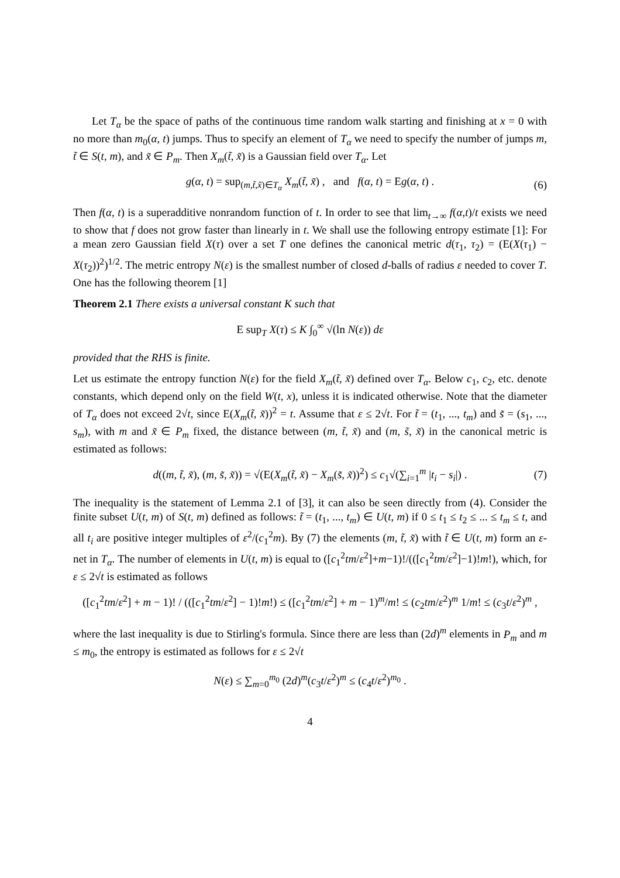Let T<sub>α</sub> be the space of paths of the continuous time random walk starting and finishing at x = 0 with no more than m<sub>0</sub>(α, t) jumps. Thus to specify an element of T<sub>α</sub> we need to specify the number of jumps m, t̃ ∈ S(t, m), and x̃ ∈ P<sub>m</sub>. Then X<sub>m</sub>(t̃, x̃) is a Gaussian field over T<sub>α</sub>. Let
g(α, t) = sup<sub>(m,t̃,x̃)∈T<sub>α</sub></sub> X<sub>m</sub>(t̃, x̃) , and f(α, t) = Eg(α, t) . (6)
Then f(α, t) is a superadditive nonrandom function of t. In order to see that lim<sub>t→∞</sub> f(α,t)/t exists we need to show that f does not grow faster than linearly in t. We shall use the following entropy estimate [1]: For a mean zero Gaussian field X(τ) over a set T one defines the canonical metric d(τ<sub>1</sub>, τ<sub>2</sub>) = (E(X(τ<sub>1</sub>) − X(τ<sub>2</sub>))<sup>2</sup>)<sup>1/2</sup>. The metric entropy N(ε) is the smallest number of closed d-balls of radius ε needed to cover T. One has the following theorem [1]
Theorem 2.1 There exists a universal constant K such that
E sup<sub>T</sub> X(τ) ≤ K ∫<sub>0</sub><sup>∞</sup> √(ln N(ε)) dε
provided that the RHS is finite.
Let us estimate the entropy function N(ε) for the field X<sub>m</sub>(t̃, x̃) defined over T<sub>α</sub>. Below c<sub>1</sub>, c<sub>2</sub>, etc. denote constants, which depend only on the field W(t, x), unless it is indicated otherwise. Note that the diameter of T<sub>α</sub> does not exceed 2√t, since E(X<sub>m</sub>(t̃, x̃))<sup>2</sup> = t. Assume that ε ≤ 2√t. For t̃ = (t<sub>1</sub>, ..., t<sub>m</sub>) and s̃ = (s<sub>1</sub>, ..., s<sub>m</sub>), with m and x̃ ∈ P<sub>m</sub> fixed, the distance between (m, t̃, x̃) and (m, s̃, x̃) in the canonical metric is estimated as follows:
d((m, t̃, x̃), (m, s̃, x̃)) = √(E(X<sub>m</sub>(t̃, x̃) − X<sub>m</sub>(s̃, x̃))<sup>2</sup>) ≤ c<sub>1</sub>√(∑<sub>i=1</sub><sup>m</sup> |t<sub>i</sub> − s<sub>i</sub>|) . (7)
The inequality is the statement of Lemma 2.1 of [3], it can also be seen directly from (4). Consider the finite subset U(t, m) of S(t, m) defined as follows: t̃ = (t<sub>1</sub>, ..., t<sub>m</sub>) ∈ U(t, m) if 0 ≤ t<sub>1</sub> ≤ t<sub>2</sub> ≤ ... ≤ t<sub>m</sub> ≤ t, and all t<sub>i</sub> are positive integer multiples of ε<sup>2</sup>/(c<sub>1</sub><sup>2</sup>m). By (7) the elements (m, t̃, x̃) with t̃ ∈ U(t, m) form an ε-net in T<sub>α</sub>. The number of elements in U(t, m) is equal to ([c<sub>1</sub><sup>2</sup>tm/ε<sup>2</sup>]+m−1)!/(([c<sub>1</sub><sup>2</sup>tm/ε<sup>2</sup>]−1)!m!), which, for ε ≤ 2√t is estimated as follows
([c<sub>1</sub><sup>2</sup>tm/ε<sup>2</sup>] + m − 1)! / (([c<sub>1</sub><sup>2</sup>tm/ε<sup>2</sup>] − 1)!m!) ≤ ([c<sub>1</sub><sup>2</sup>tm/ε<sup>2</sup>] + m − 1)<sup>m</sup>/m! ≤ (c<sub>2</sub>tm/ε<sup>2</sup>)<sup>m</sup> 1/m! ≤ (c<sub>3</sub>t/ε<sup>2</sup>)<sup>m</sup> ,
where the last inequality is due to Stirling's formula. Since there are less than (2d)<sup>m</sup> elements in P<sub>m</sub> and m ≤ m<sub>0</sub>, the entropy is estimated as follows for ε ≤ 2√t
N(ε) ≤ ∑<sub>m=0</sub><sup>m<sub>0</sub></sup> (2d)<sup>m</sup>(c<sub>3</sub>t/ε<sup>2</sup>)<sup>m</sup> ≤ (c<sub>4</sub>t/ε<sup>2</sup>)<sup>m<sub>0</sub></sup> .
4